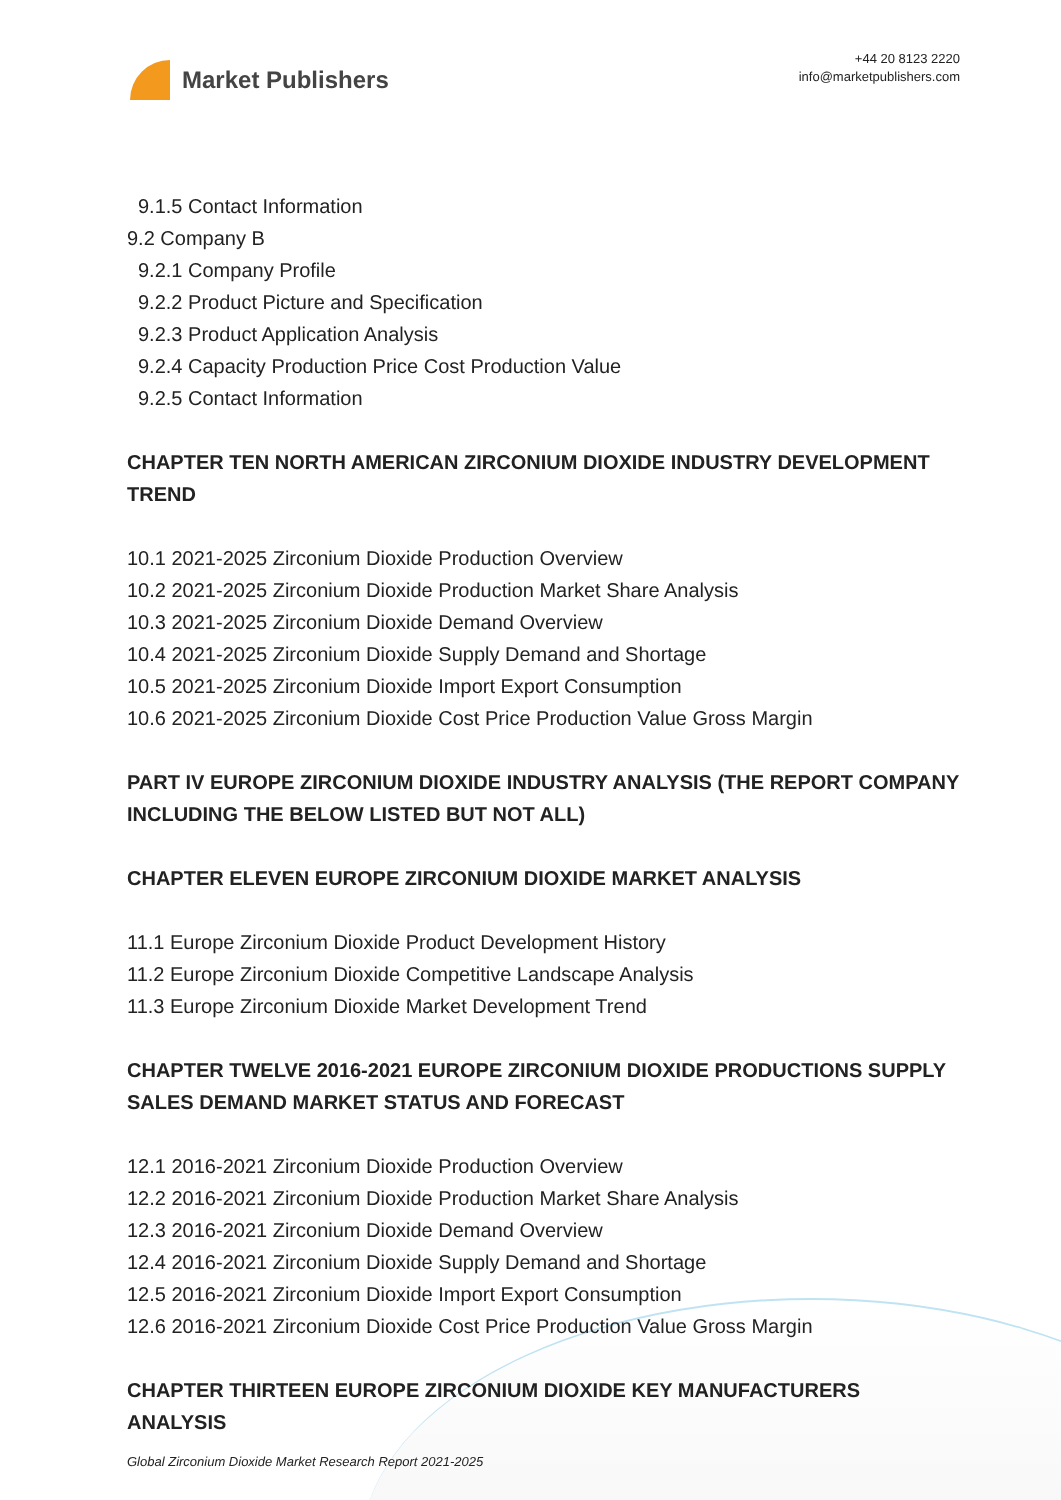Market Publishers
+44 20 8123 2220
info@marketpublishers.com
9.1.5 Contact Information
9.2 Company B
9.2.1 Company Profile
9.2.2 Product Picture and Specification
9.2.3 Product Application Analysis
9.2.4 Capacity Production Price Cost Production Value
9.2.5 Contact Information
CHAPTER TEN NORTH AMERICAN ZIRCONIUM DIOXIDE INDUSTRY DEVELOPMENT TREND
10.1 2021-2025 Zirconium Dioxide Production Overview
10.2 2021-2025 Zirconium Dioxide Production Market Share Analysis
10.3 2021-2025 Zirconium Dioxide Demand Overview
10.4 2021-2025 Zirconium Dioxide Supply Demand and Shortage
10.5 2021-2025 Zirconium Dioxide Import Export Consumption
10.6 2021-2025 Zirconium Dioxide Cost Price Production Value Gross Margin
PART IV EUROPE ZIRCONIUM DIOXIDE INDUSTRY ANALYSIS (THE REPORT COMPANY INCLUDING THE BELOW LISTED BUT NOT ALL)
CHAPTER ELEVEN EUROPE ZIRCONIUM DIOXIDE MARKET ANALYSIS
11.1 Europe Zirconium Dioxide Product Development History
11.2 Europe Zirconium Dioxide Competitive Landscape Analysis
11.3 Europe Zirconium Dioxide Market Development Trend
CHAPTER TWELVE 2016-2021 EUROPE ZIRCONIUM DIOXIDE PRODUCTIONS SUPPLY SALES DEMAND MARKET STATUS AND FORECAST
12.1 2016-2021 Zirconium Dioxide Production Overview
12.2 2016-2021 Zirconium Dioxide Production Market Share Analysis
12.3 2016-2021 Zirconium Dioxide Demand Overview
12.4 2016-2021 Zirconium Dioxide Supply Demand and Shortage
12.5 2016-2021 Zirconium Dioxide Import Export Consumption
12.6 2016-2021 Zirconium Dioxide Cost Price Production Value Gross Margin
CHAPTER THIRTEEN EUROPE ZIRCONIUM DIOXIDE KEY MANUFACTURERS ANALYSIS
Global Zirconium Dioxide Market Research Report 2021-2025